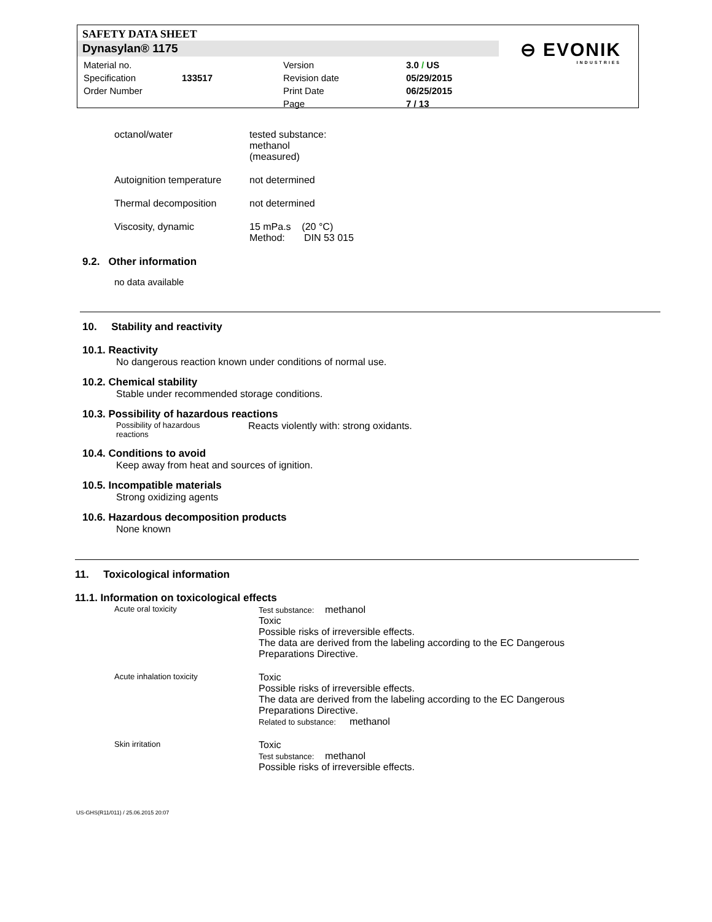SAFETY DATA SHEET
Dynasylan® 1175
⊖ EVONIK
INDUSTRIES
| Material no. | | Version | 3.0 / US |
| Specification | 133517 | Revision date | 05/29/2015 |
| Order Number | | Print Date | 06/25/2015 |
| | | Page | 7 / 13 |
octanol/water tested substance:
methanol
(measured)
Autoignition temperature
not determined
Thermal decomposition not determined
Viscosity, dynamic 15 mPa.s (20 °C)
Method: DIN 53 015
9.2. Other information
no data available
10. Stability and reactivity
10.1. Reactivity
No dangerous reaction known under conditions of normal use.
10.2. Chemical stability
Stable under recommended storage conditions.
10.3. Possibility of hazardous reactions
Possibility of hazardous
reactions
Reacts violently with: strong oxidants.
10.4. Conditions to avoid
Keep away from heat and sources of ignition.
10.5. Incompatible materials
Strong oxidizing agents
10.6. Hazardous decomposition products
None known
11. Toxicological information
11.1. Information on toxicological effects
Acute oral toxicity Test substance: methanol
Toxic
Possible risks of irreversible effects.
The data are derived from the labeling according to the EC Dangerous
Preparations Directive.
Acute inhalation toxicity
Toxic
Possible risks of irreversible effects.
The data are derived from the labeling according to the EC Dangerous
Preparations Directive.
Related to substance: methanol
Skin irritation
Toxic
Test substance: methanol
Possible risks of irreversible effects.
US-GHS(R11/011) / 25.06.2015 20:07